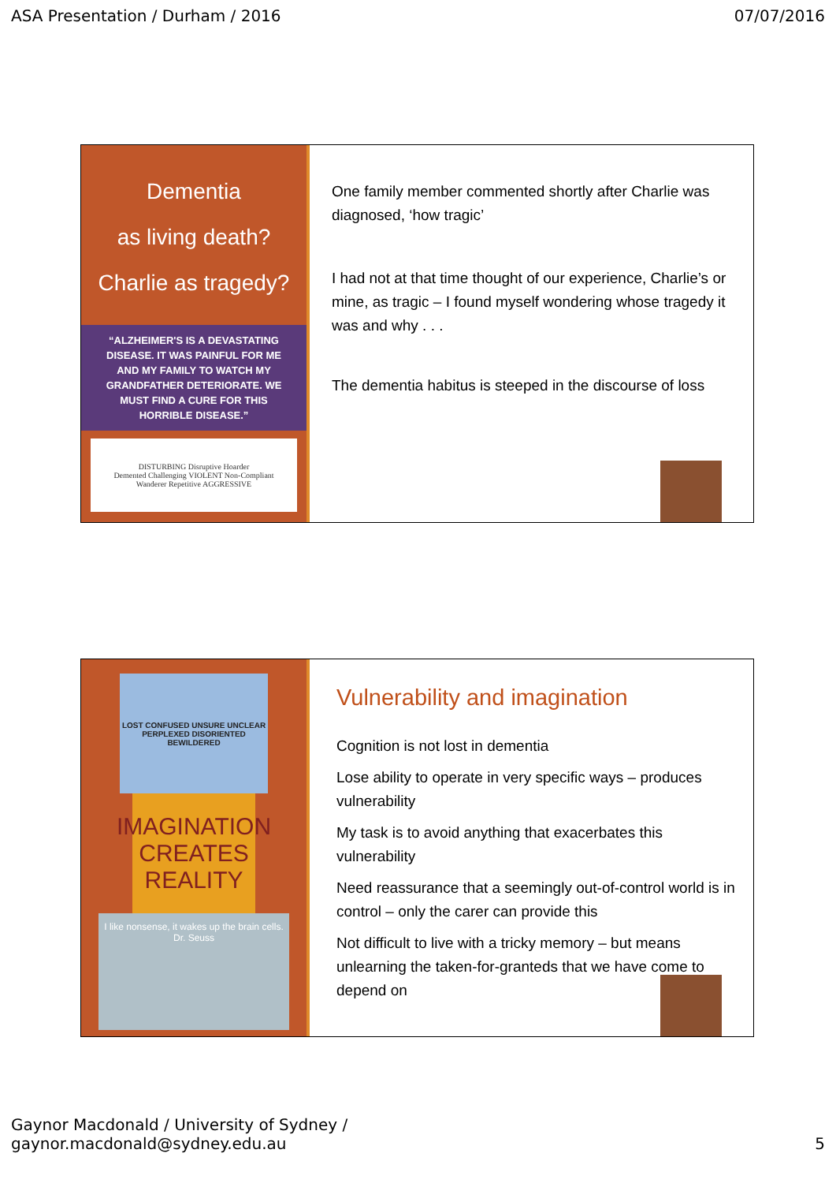ASA Presentation / Durham / 2016 07/07/2016
Dementia
as living death?
Charlie as tragedy?
“ALZHEIMER'S IS A DEVASTATING DISEASE. IT WAS PAINFUL FOR ME AND MY FAMILY TO WATCH MY GRANDFATHER DETERIORATE. WE MUST FIND A CURE FOR THIS HORRIBLE DISEASE.”
DISTURBING Disruptive Hoarder
Demented Challenging VIOLENT Non-Compliant
Wanderer Repetitive AGGRESSIVE
One family member commented shortly after Charlie was diagnosed, ‘how tragic’
I had not at that time thought of our experience, Charlie’s or mine, as tragic – I found myself wondering whose tragedy it was and why . . .
The dementia habitus is steeped in the discourse of loss
LOST CONFUSED UNSURE UNCLEAR PERPLEXED DISORIENTED BEWILDERED
IMAGINATION CREATES REALITY
I like nonsense, it wakes up the brain cells. Dr. Seuss
Vulnerability and imagination
Cognition is not lost in dementia
Lose ability to operate in very specific ways – produces vulnerability
My task is to avoid anything that exacerbates this vulnerability
Need reassurance that a seemingly out-of-control world is in control – only the carer can provide this
Not difficult to live with a tricky memory – but means unlearning the taken-for-granteds that we have come to depend on
Gaynor Macdonald / University of Sydney /
gaynor.macdonald@sydney.edu.au 5